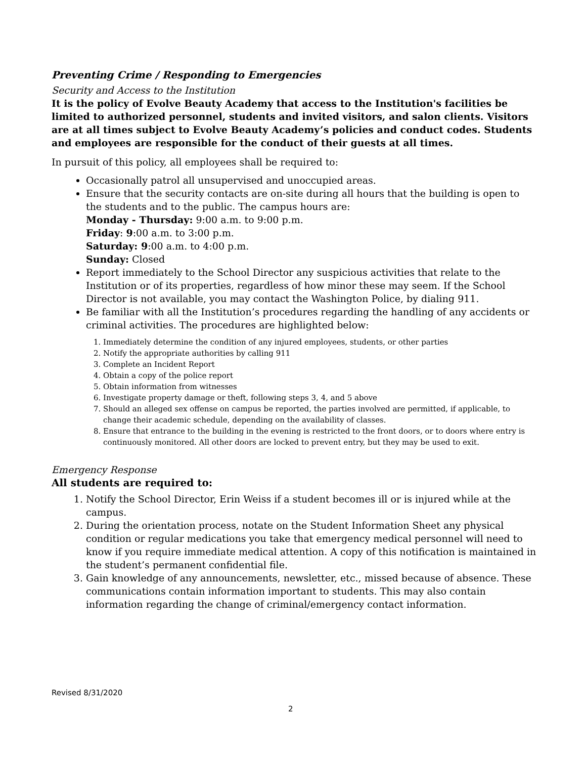Preventing Crime / Responding to Emergencies
Security and Access to the Institution
It is the policy of Evolve Beauty Academy that access to the Institution's facilities be limited to authorized personnel, students and invited visitors, and salon clients. Visitors are at all times subject to Evolve Beauty Academy’s policies and conduct codes. Students and employees are responsible for the conduct of their guests at all times.
In pursuit of this policy, all employees shall be required to:
Occasionally patrol all unsupervised and unoccupied areas.
Ensure that the security contacts are on-site during all hours that the building is open to the students and to the public. The campus hours are:
Monday - Thursday: 9:00 a.m. to 9:00 p.m.
Friday: 9:00 a.m. to 3:00 p.m.
Saturday: 9:00 a.m. to 4:00 p.m.
Sunday: Closed
Report immediately to the School Director any suspicious activities that relate to the Institution or of its properties, regardless of how minor these may seem. If the School Director is not available, you may contact the Washington Police, by dialing 911.
Be familiar with all the Institution’s procedures regarding the handling of any accidents or criminal activities. The procedures are highlighted below:
1. Immediately determine the condition of any injured employees, students, or other parties
2. Notify the appropriate authorities by calling 911
3. Complete an Incident Report
4. Obtain a copy of the police report
5. Obtain information from witnesses
6. Investigate property damage or theft, following steps 3, 4, and 5 above
7. Should an alleged sex offense on campus be reported, the parties involved are permitted, if applicable, to change their academic schedule, depending on the availability of classes.
8. Ensure that entrance to the building in the evening is restricted to the front doors, or to doors where entry is continuously monitored. All other doors are locked to prevent entry, but they may be used to exit.
Emergency Response
All students are required to:
1. Notify the School Director, Erin Weiss if a student becomes ill or is injured while at the campus.
2. During the orientation process, notate on the Student Information Sheet any physical condition or regular medications you take that emergency medical personnel will need to know if you require immediate medical attention. A copy of this notification is maintained in the student’s permanent confidential file.
3. Gain knowledge of any announcements, newsletter, etc., missed because of absence. These communications contain information important to students. This may also contain information regarding the change of criminal/emergency contact information.
Revised 8/31/2020
2